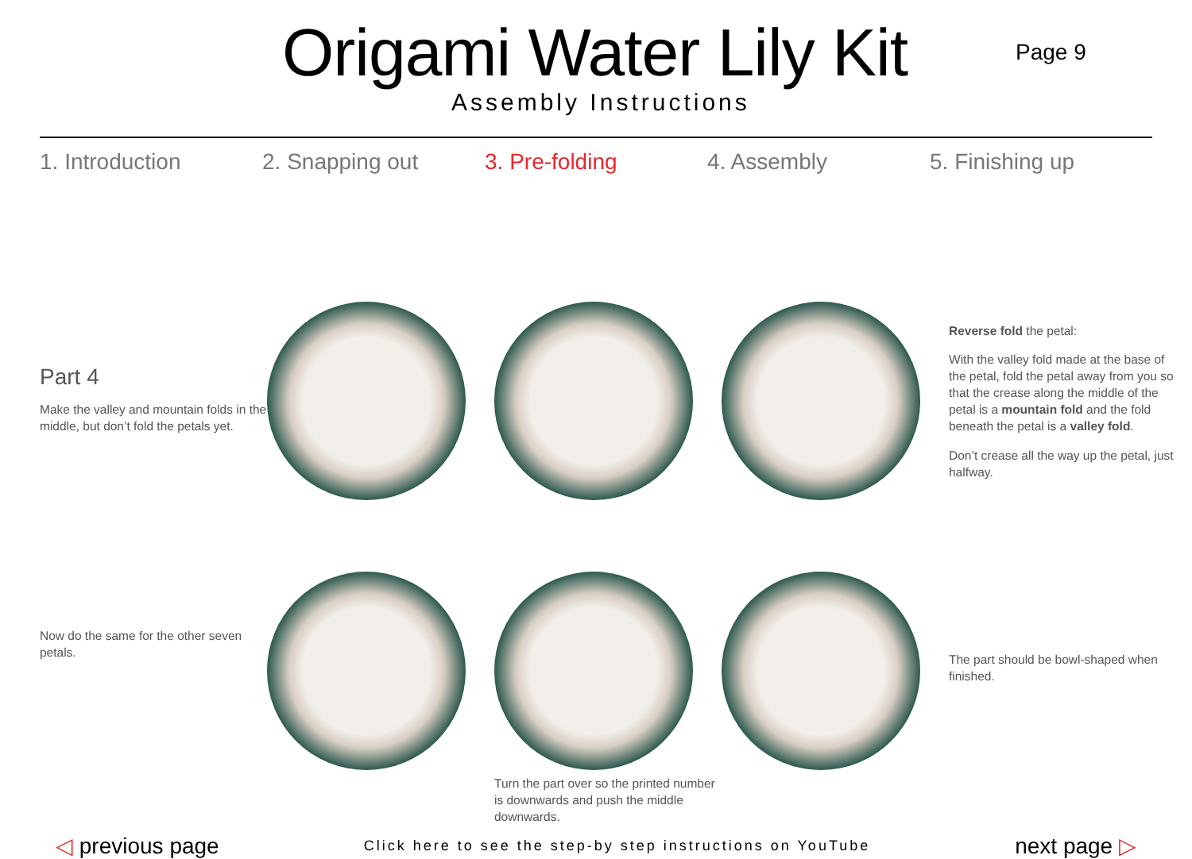Origami Water Lily Kit
Assembly Instructions
Page 9
1. Introduction 2. Snapping out 3. Pre-folding 4. Assembly 5. Finishing up
Part 4
Make the valley and mountain folds in the middle, but don’t fold the petals yet.
Reverse fold the petal:
With the valley fold made at the base of the petal, fold the petal away from you so that the crease along the middle of the petal is a mountain fold and the fold beneath the petal is a valley fold.
Don’t crease all the way up the petal, just halfway.
Now do the same for the other seven petals.
Turn the part over so the printed number is downwards and push the middle downwards.
The part should be bowl-shaped when finished.
◁ previous page
Click here to see the step-by step instructions on YouTube
next page ▷